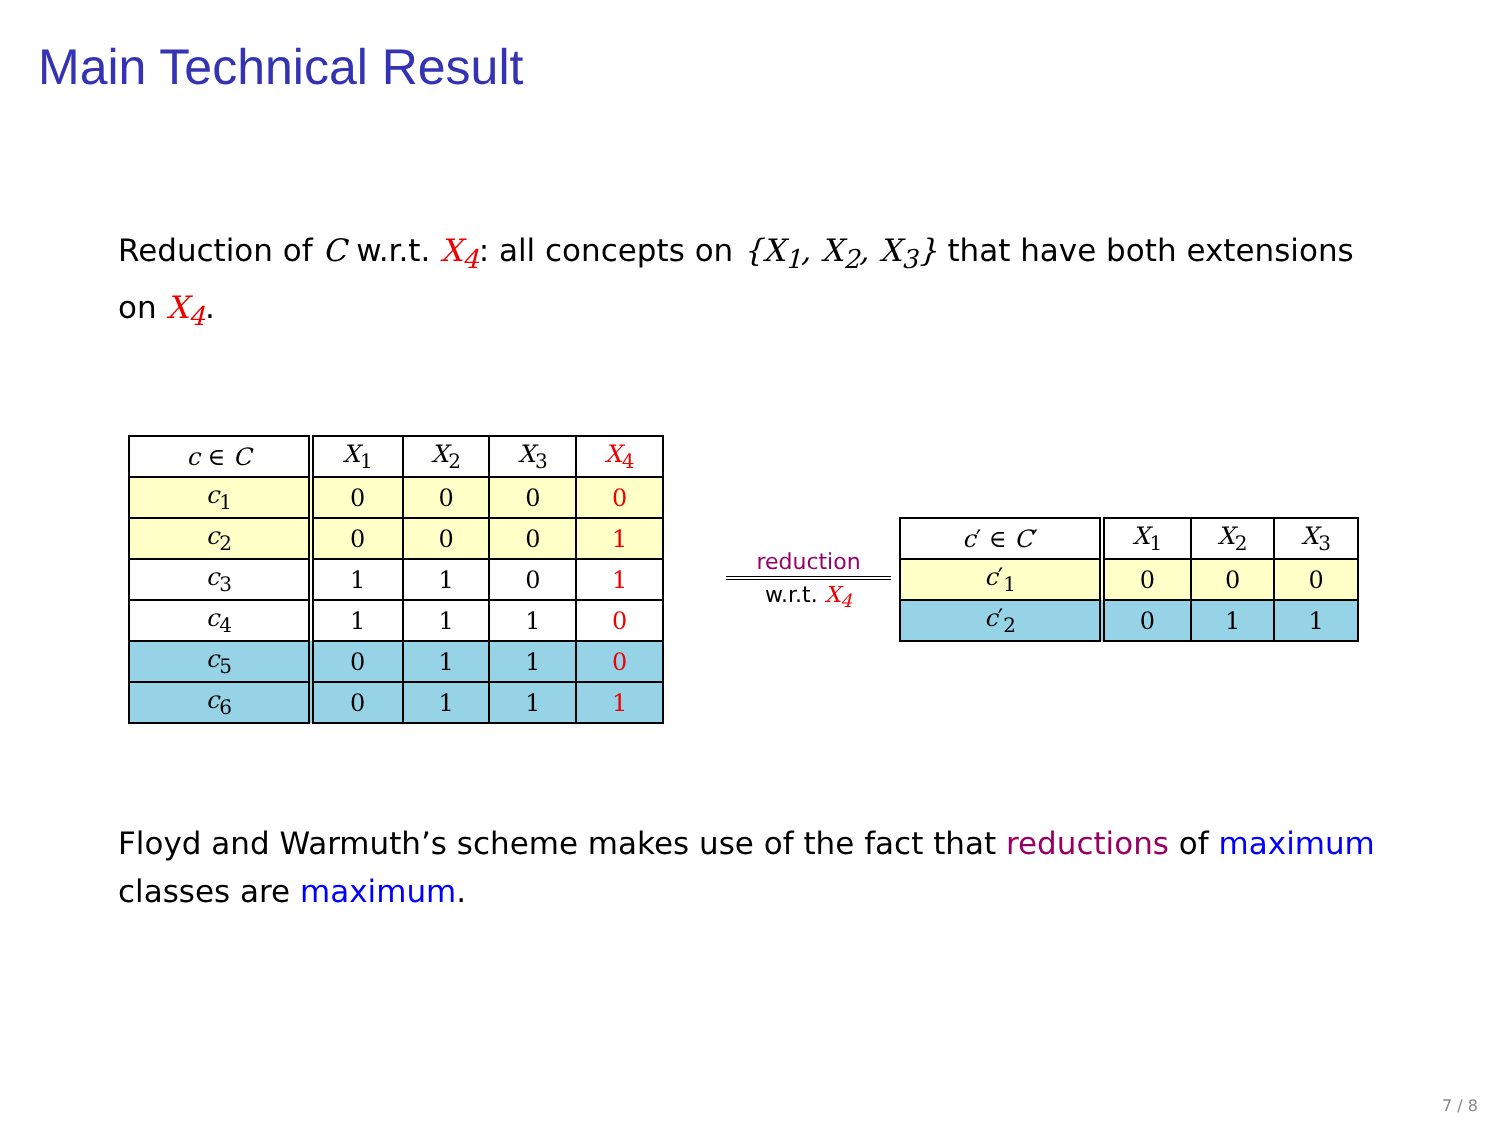Main Technical Result
Reduction of C w.r.t. X<sub>4</sub>: all concepts on {X<sub>1</sub>, X<sub>2</sub>, X<sub>3</sub>} that have both extensions on X<sub>4</sub>.
| c ∈ C | X<sub>1</sub> | X<sub>2</sub> | X<sub>3</sub> | X<sub>4</sub> |
| --- | --- | --- | --- | --- |
| c<sub>1</sub> | 0 | 0 | 0 | 0 |
| c<sub>2</sub> | 0 | 0 | 0 | 1 |
| c<sub>3</sub> | 1 | 1 | 0 | 1 |
| c<sub>4</sub> | 1 | 1 | 1 | 0 |
| c<sub>5</sub> | 0 | 1 | 1 | 0 |
| c<sub>6</sub> | 0 | 1 | 1 | 1 |
reduction
w.r.t. X<sub>4</sub>
| c ′ ∈ C ′ | X<sub>1</sub> | X<sub>2</sub> | X<sub>3</sub> |
| --- | --- | --- | --- |
| c ′<sub>1</sub> | 0 | 0 | 0 |
| c ′<sub>2</sub> | 0 | 1 | 1 |
Floyd and Warmuth’s scheme makes use of the fact that reductions of maximum classes are maximum.
7 / 8